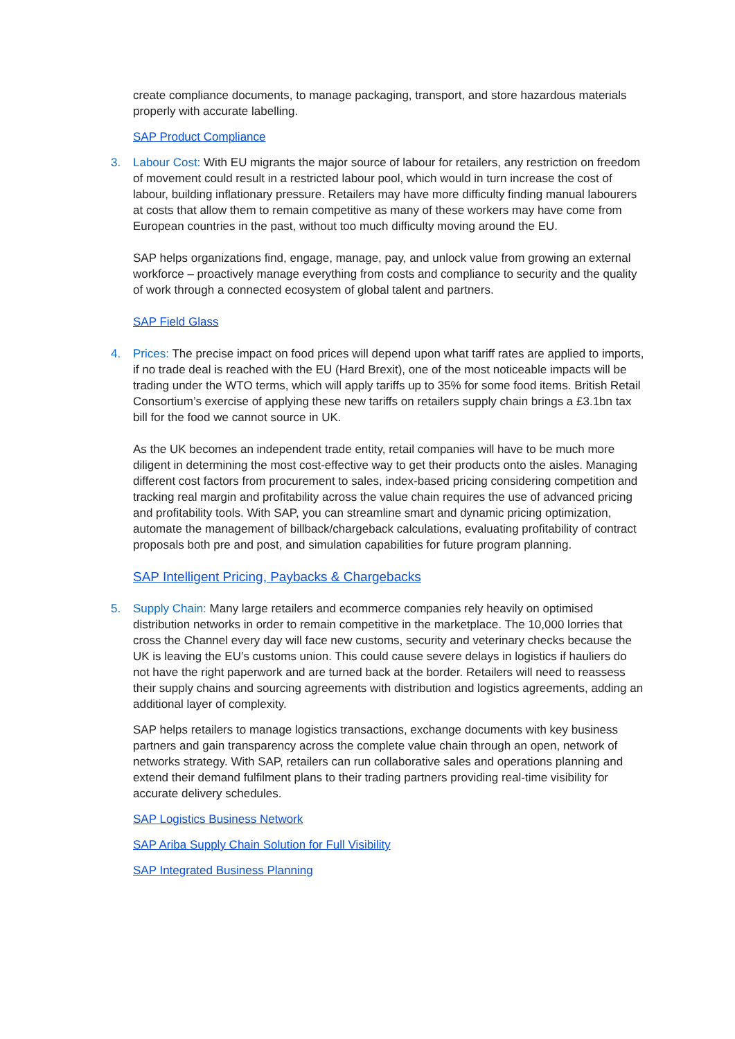create compliance documents, to manage packaging, transport, and store hazardous materials properly with accurate labelling.
SAP Product Compliance
3.
Labour Cost: With EU migrants the major source of labour for retailers, any restriction on freedom of movement could result in a restricted labour pool, which would in turn increase the cost of labour, building inflationary pressure. Retailers may have more difficulty finding manual labourers at costs that allow them to remain competitive as many of these workers may have come from European countries in the past, without too much difficulty moving around the EU.
SAP helps organizations find, engage, manage, pay, and unlock value from growing an external workforce – proactively manage everything from costs and compliance to security and the quality of work through a connected ecosystem of global talent and partners.
SAP Field Glass
4.
Prices: The precise impact on food prices will depend upon what tariff rates are applied to imports, if no trade deal is reached with the EU (Hard Brexit), one of the most noticeable impacts will be trading under the WTO terms, which will apply tariffs up to 35% for some food items. British Retail Consortium’s exercise of applying these new tariffs on retailers supply chain brings a £3.1bn tax bill for the food we cannot source in UK.
As the UK becomes an independent trade entity, retail companies will have to be much more diligent in determining the most cost-effective way to get their products onto the aisles. Managing different cost factors from procurement to sales, index-based pricing considering competition and tracking real margin and profitability across the value chain requires the use of advanced pricing and profitability tools. With SAP, you can streamline smart and dynamic pricing optimization, automate the management of billback/chargeback calculations, evaluating profitability of contract proposals both pre and post, and simulation capabilities for future program planning.
SAP Intelligent Pricing, Paybacks & Chargebacks
5.
Supply Chain: Many large retailers and ecommerce companies rely heavily on optimised distribution networks in order to remain competitive in the marketplace. The 10,000 lorries that cross the Channel every day will face new customs, security and veterinary checks because the UK is leaving the EU’s customs union. This could cause severe delays in logistics if hauliers do not have the right paperwork and are turned back at the border. Retailers will need to reassess their supply chains and sourcing agreements with distribution and logistics agreements, adding an additional layer of complexity.
SAP helps retailers to manage logistics transactions, exchange documents with key business partners and gain transparency across the complete value chain through an open, network of networks strategy. With SAP, retailers can run collaborative sales and operations planning and extend their demand fulfilment plans to their trading partners providing real-time visibility for accurate delivery schedules.
SAP Logistics Business Network
SAP Ariba Supply Chain Solution for Full Visibility
SAP Integrated Business Planning